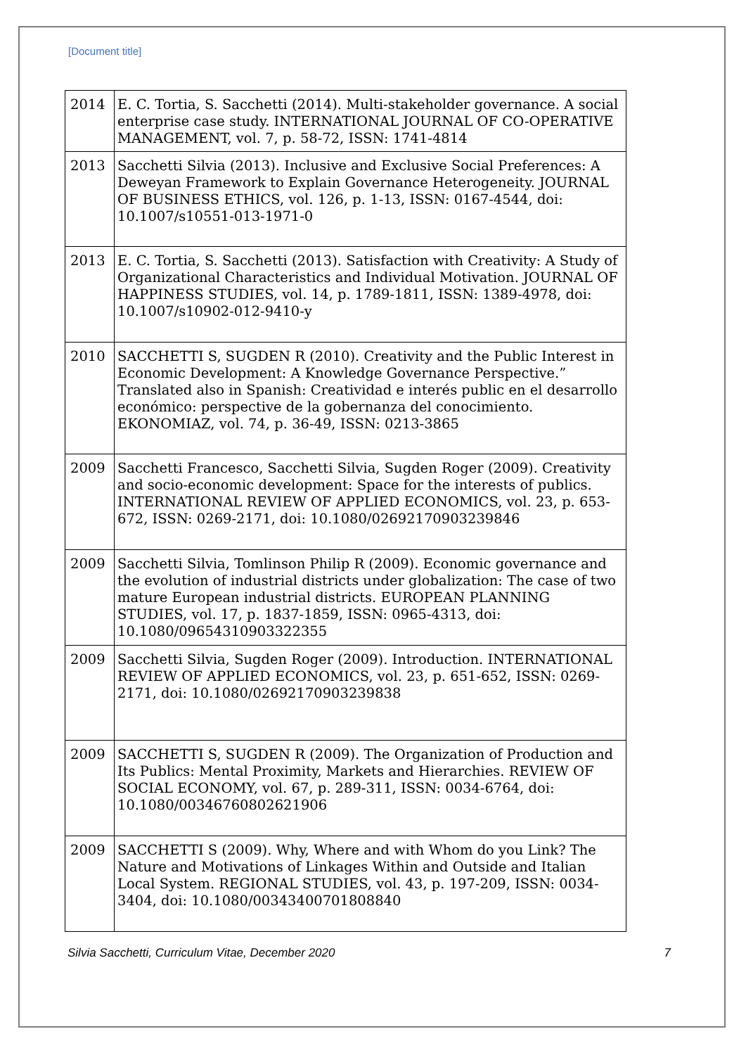[Document title]
| 2014 | E. C. Tortia, S. Sacchetti (2014). Multi-stakeholder governance. A social enterprise case study. INTERNATIONAL JOURNAL OF CO-OPERATIVE MANAGEMENT, vol. 7, p. 58-72, ISSN: 1741-4814 |
| 2013 | Sacchetti Silvia (2013). Inclusive and Exclusive Social Preferences: A Deweyan Framework to Explain Governance Heterogeneity. JOURNAL OF BUSINESS ETHICS, vol. 126, p. 1-13, ISSN: 0167-4544, doi: 10.1007/s10551-013-1971-0 |
| 2013 | E. C. Tortia, S. Sacchetti (2013). Satisfaction with Creativity: A Study of Organizational Characteristics and Individual Motivation. JOURNAL OF HAPPINESS STUDIES, vol. 14, p. 1789-1811, ISSN: 1389-4978, doi: 10.1007/s10902-012-9410-y |
| 2010 | SACCHETTI S, SUGDEN R (2010). Creativity and the Public Interest in Economic Development: A Knowledge Governance Perspective.” Translated also in Spanish: Creatividad e interés public en el desarrollo económico: perspective de la gobernanza del conocimiento. EKONOMIAZ, vol. 74, p. 36-49, ISSN: 0213-3865 |
| 2009 | Sacchetti Francesco, Sacchetti Silvia, Sugden Roger (2009). Creativity and socio-economic development: Space for the interests of publics. INTERNATIONAL REVIEW OF APPLIED ECONOMICS, vol. 23, p. 653-672, ISSN: 0269-2171, doi: 10.1080/02692170903239846 |
| 2009 | Sacchetti Silvia, Tomlinson Philip R (2009). Economic governance and the evolution of industrial districts under globalization: The case of two mature European industrial districts. EUROPEAN PLANNING STUDIES, vol. 17, p. 1837-1859, ISSN: 0965-4313, doi: 10.1080/09654310903322355 |
| 2009 | Sacchetti Silvia, Sugden Roger (2009). Introduction. INTERNATIONAL REVIEW OF APPLIED ECONOMICS, vol. 23, p. 651-652, ISSN: 0269-2171, doi: 10.1080/02692170903239838 |
| 2009 | SACCHETTI S, SUGDEN R (2009). The Organization of Production and Its Publics: Mental Proximity, Markets and Hierarchies. REVIEW OF SOCIAL ECONOMY, vol. 67, p. 289-311, ISSN: 0034-6764, doi: 10.1080/00346760802621906 |
| 2009 | SACCHETTI S (2009). Why, Where and with Whom do you Link? The Nature and Motivations of Linkages Within and Outside and Italian Local System. REGIONAL STUDIES, vol. 43, p. 197-209, ISSN: 0034-3404, doi: 10.1080/00343400701808840 |
Silvia Sacchetti, Curriculum Vitae, December 2020 7